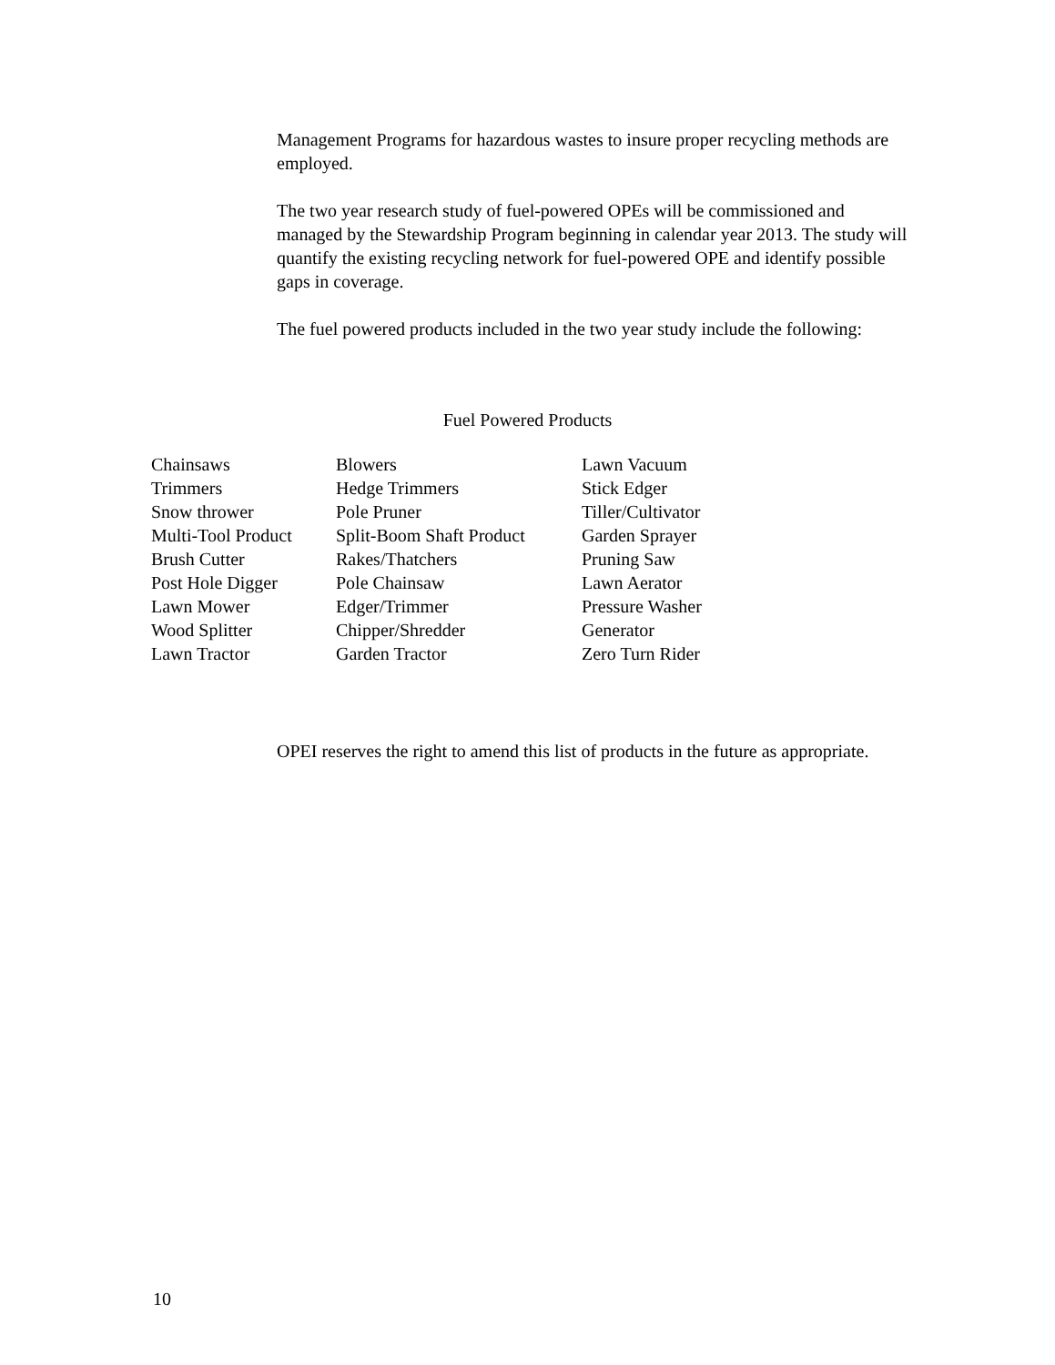Management Programs for hazardous wastes to insure proper recycling methods are employed.
The two year research study of fuel-powered OPEs will be commissioned and managed by the Stewardship Program beginning in calendar year 2013. The study will quantify the existing recycling network for fuel-powered OPE and identify possible gaps in coverage.
The fuel powered products included in the two year study include the following:
Fuel Powered Products
| Chainsaws | Blowers | Lawn Vacuum |
| Trimmers | Hedge Trimmers | Stick Edger |
| Snow thrower | Pole Pruner | Tiller/Cultivator |
| Multi-Tool Product | Split-Boom Shaft Product | Garden Sprayer |
| Brush Cutter | Rakes/Thatchers | Pruning Saw |
| Post Hole Digger | Pole Chainsaw | Lawn Aerator |
| Lawn Mower | Edger/Trimmer | Pressure Washer |
| Wood Splitter | Chipper/Shredder | Generator |
| Lawn Tractor | Garden Tractor | Zero Turn Rider |
OPEI reserves the right to amend this list of products in the future as appropriate.
10